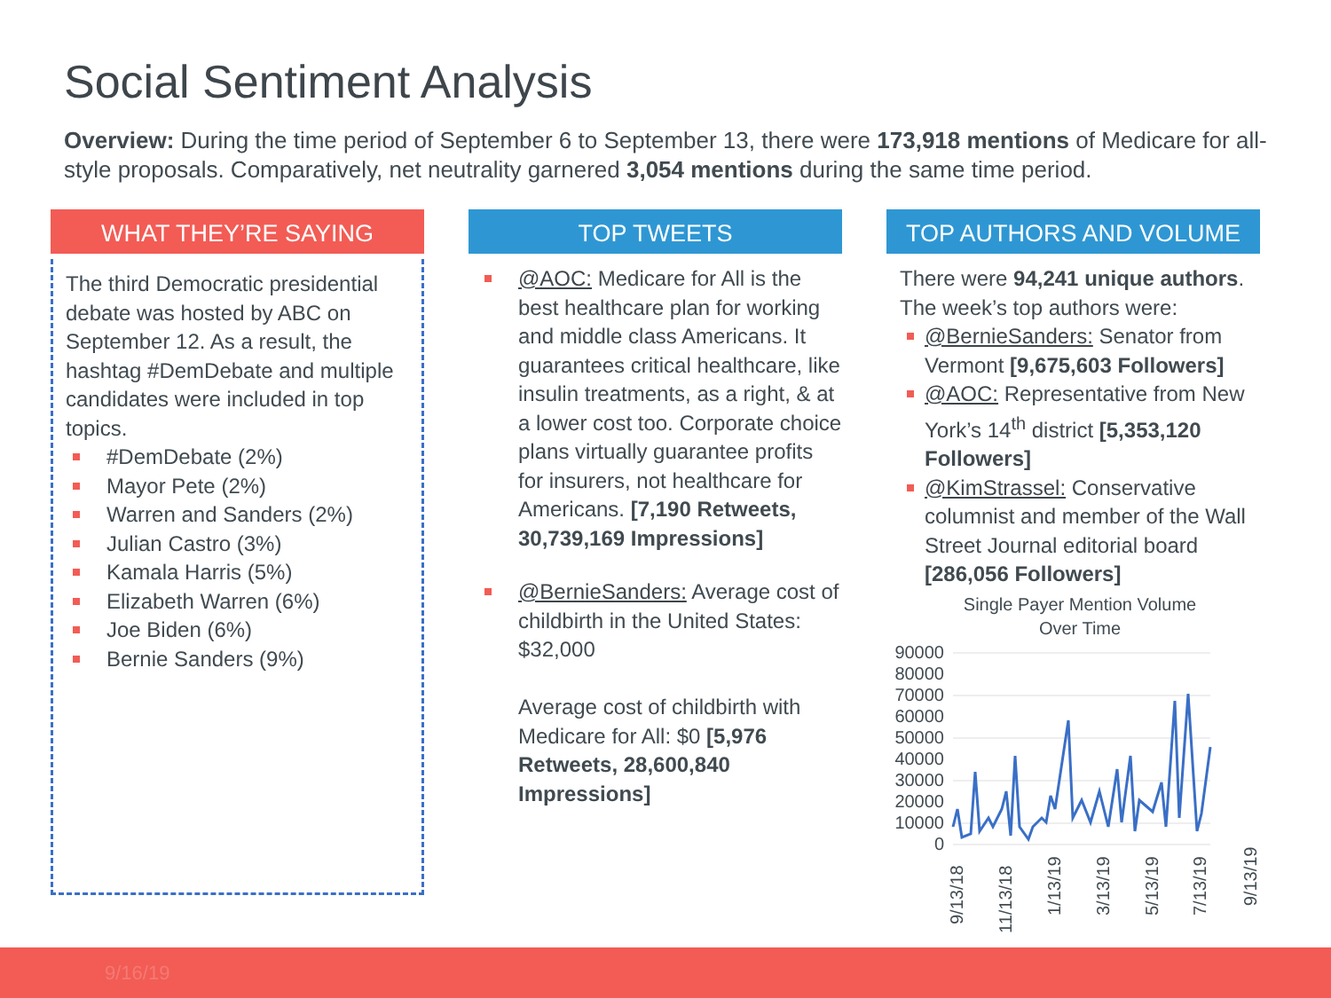Social Sentiment Analysis
Overview: During the time period of September 6 to September 13, there were 173,918 mentions of Medicare for all-style proposals. Comparatively, net neutrality garnered 3,054 mentions during the same time period.
WHAT THEY’RE SAYING
The third Democratic presidential debate was hosted by ABC on September 12. As a result, the hashtag #DemDebate and multiple candidates were included in top topics.
#DemDebate (2%)
Mayor Pete (2%)
Warren and Sanders (2%)
Julian Castro (3%)
Kamala Harris (5%)
Elizabeth Warren (6%)
Joe Biden (6%)
Bernie Sanders (9%)
TOP TWEETS
@AOC: Medicare for All is the best healthcare plan for working and middle class Americans. It guarantees critical healthcare, like insulin treatments, as a right, & at a lower cost too. Corporate choice plans virtually guarantee profits for insurers, not healthcare for Americans. [7,190 Retweets, 30,739,169 Impressions]
@BernieSanders: Average cost of childbirth in the United States: $32,000
Average cost of childbirth with Medicare for All: $0 [5,976 Retweets, 28,600,840 Impressions]
TOP AUTHORS AND VOLUME
There were 94,241 unique authors. The week’s top authors were:
@BernieSanders: Senator from Vermont [9,675,603 Followers]
@AOC: Representative from New York’s 14<sup>th</sup> district [5,353,120 Followers]
@KimStrassel: Conservative columnist and member of the Wall Street Journal editorial board [286,056 Followers]
Single Payer Mention Volume
Over Time
90000
80000
70000
60000
50000
40000
30000
20000
10000
0
9/13/18
11/13/18
1/13/19
3/13/19
5/13/19
7/13/19
9/13/19
9/16/19